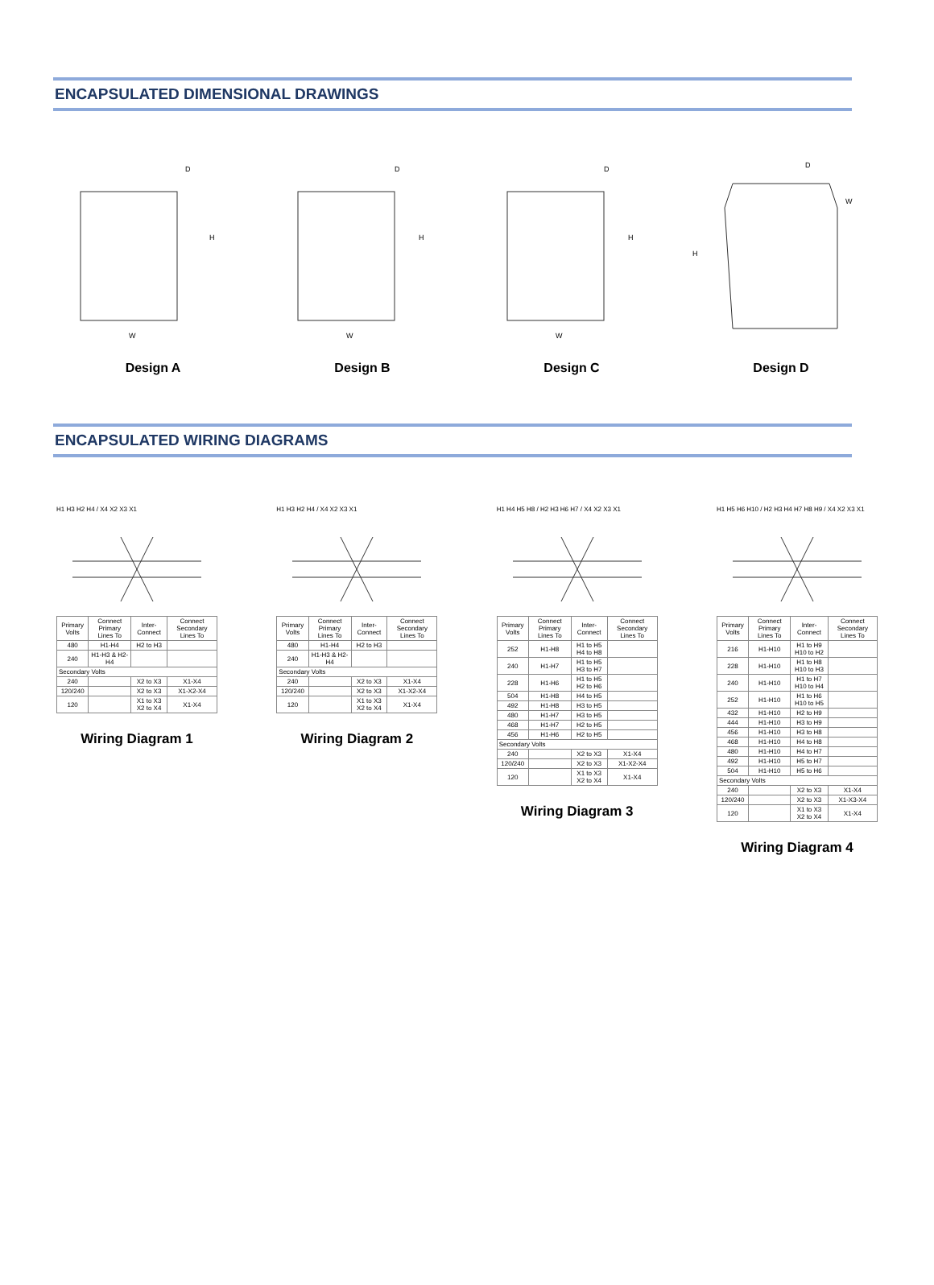ENCAPSULATED DIMENSIONAL DRAWINGS
H
W
D
Design A
H
W
D
Design B
H
W
D
Design C
H
W
D
Design D
ENCAPSULATED WIRING DIAGRAMS
H1 H3 H2 H4 / X4 X2 X3 X1
| Primary Volts | Connect Primary Lines To | Inter-Connect | Connect Secondary Lines To |
| --- | --- | --- | --- |
| 480 | H1-H4 | H2 to H3 | |
| 240 | H1-H3 & H2-H4 | | |
| Secondary Volts | | | |
| 240 | | X2 to X3 | X1-X4 |
| 120/240 | | X2 to X3 | X1-X2-X4 |
| 120 | | X1 to X3 X2 to X4 | X1-X4 |
Wiring Diagram 1
H1 H3 H2 H4 / X4 X2 X3 X1
| Primary Volts | Connect Primary Lines To | Inter-Connect | Connect Secondary Lines To |
| --- | --- | --- | --- |
| 480 | H1-H4 | H2 to H3 | |
| 240 | H1-H3 & H2-H4 | | |
| Secondary Volts | | | |
| 240 | | X2 to X3 | X1-X4 |
| 120/240 | | X2 to X3 | X1-X2-X4 |
| 120 | | X1 to X3 X2 to X4 | X1-X4 |
Wiring Diagram 2
H1 H4 H5 H8 / H2 H3 H6 H7 / X4 X2 X3 X1
| Primary Volts | Connect Primary Lines To | Inter-Connect | Connect Secondary Lines To |
| --- | --- | --- | --- |
| 252 | H1-H8 | H1 to H5 H4 to H8 | |
| 240 | H1-H7 | H1 to H5 H3 to H7 | |
| 228 | H1-H6 | H1 to H5 H2 to H6 | |
| 504 | H1-H8 | H4 to H5 | |
| 492 | H1-H8 | H3 to H5 | |
| 480 | H1-H7 | H3 to H5 | |
| 468 | H1-H7 | H2 to H5 | |
| 456 | H1-H6 | H2 to H5 | |
| Secondary Volts | | | |
| 240 | | X2 to X3 | X1-X4 |
| 120/240 | | X2 to X3 | X1-X2-X4 |
| 120 | | X1 to X3 X2 to X4 | X1-X4 |
Wiring Diagram 3
H1 H5 H6 H10 / H2 H3 H4 H7 H8 H9 / X4 X2 X3 X1
| Primary Volts | Connect Primary Lines To | Inter-Connect | Connect Secondary Lines To |
| --- | --- | --- | --- |
| 216 | H1-H10 | H1 to H9 H10 to H2 | |
| 228 | H1-H10 | H1 to H8 H10 to H3 | |
| 240 | H1-H10 | H1 to H7 H10 to H4 | |
| 252 | H1-H10 | H1 to H6 H10 to H5 | |
| 432 | H1-H10 | H2 to H9 | |
| 444 | H1-H10 | H3 to H9 | |
| 456 | H1-H10 | H3 to H8 | |
| 468 | H1-H10 | H4 to H8 | |
| 480 | H1-H10 | H4 to H7 | |
| 492 | H1-H10 | H5 to H7 | |
| 504 | H1-H10 | H5 to H6 | |
| Secondary Volts | | | |
| 240 | | X2 to X3 | X1-X4 |
| 120/240 | | X2 to X3 | X1-X3-X4 |
| 120 | | X1 to X3 X2 to X4 | X1-X4 |
Wiring Diagram 4